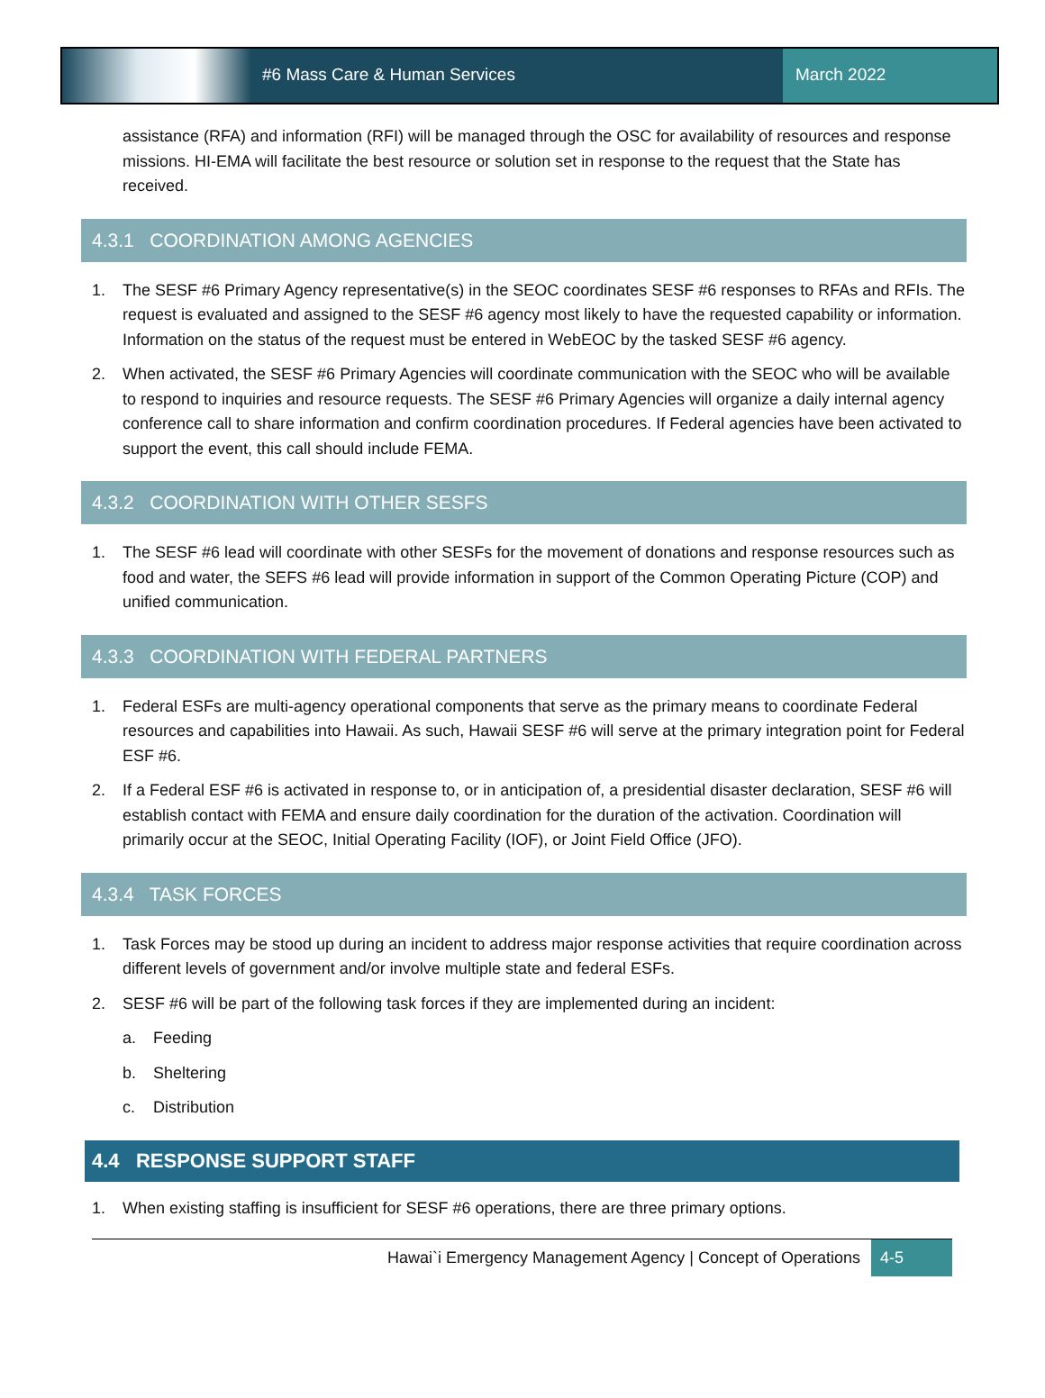#6 Mass Care & Human Services March 2022
assistance (RFA) and information (RFI) will be managed through the OSC for availability of resources and response missions. HI-EMA will facilitate the best resource or solution set in response to the request that the State has received.
4.3.1 COORDINATION AMONG AGENCIES
1. The SESF #6 Primary Agency representative(s) in the SEOC coordinates SESF #6 responses to RFAs and RFIs. The request is evaluated and assigned to the SESF #6 agency most likely to have the requested capability or information. Information on the status of the request must be entered in WebEOC by the tasked SESF #6 agency.
2. When activated, the SESF #6 Primary Agencies will coordinate communication with the SEOC who will be available to respond to inquiries and resource requests. The SESF #6 Primary Agencies will organize a daily internal agency conference call to share information and confirm coordination procedures. If Federal agencies have been activated to support the event, this call should include FEMA.
4.3.2 COORDINATION WITH OTHER SESFS
1. The SESF #6 lead will coordinate with other SESFs for the movement of donations and response resources such as food and water, the SEFS #6 lead will provide information in support of the Common Operating Picture (COP) and unified communication.
4.3.3 COORDINATION WITH FEDERAL PARTNERS
1. Federal ESFs are multi-agency operational components that serve as the primary means to coordinate Federal resources and capabilities into Hawaii. As such, Hawaii SESF #6 will serve at the primary integration point for Federal ESF #6.
2. If a Federal ESF #6 is activated in response to, or in anticipation of, a presidential disaster declaration, SESF #6 will establish contact with FEMA and ensure daily coordination for the duration of the activation. Coordination will primarily occur at the SEOC, Initial Operating Facility (IOF), or Joint Field Office (JFO).
4.3.4 TASK FORCES
1. Task Forces may be stood up during an incident to address major response activities that require coordination across different levels of government and/or involve multiple state and federal ESFs.
2. SESF #6 will be part of the following task forces if they are implemented during an incident:
a. Feeding
b. Sheltering
c. Distribution
4.4 RESPONSE SUPPORT STAFF
1. When existing staffing is insufficient for SESF #6 operations, there are three primary options.
Hawai`i Emergency Management Agency | Concept of Operations 4-5